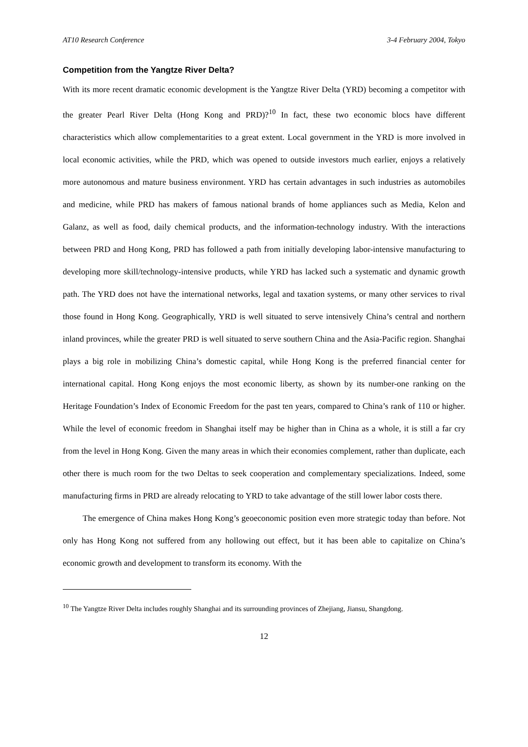AT10 Research Conference 3-4 February 2004, Tokyo
Competition from the Yangtze River Delta?
With its more recent dramatic economic development is the Yangtze River Delta (YRD) becoming a competitor with the greater Pearl River Delta (Hong Kong and PRD)?<sup>10</sup> In fact, these two economic blocs have different characteristics which allow complementarities to a great extent. Local government in the YRD is more involved in local economic activities, while the PRD, which was opened to outside investors much earlier, enjoys a relatively more autonomous and mature business environment. YRD has certain advantages in such industries as automobiles and medicine, while PRD has makers of famous national brands of home appliances such as Media, Kelon and Galanz, as well as food, daily chemical products, and the information-technology industry. With the interactions between PRD and Hong Kong, PRD has followed a path from initially developing labor-intensive manufacturing to developing more skill/technology-intensive products, while YRD has lacked such a systematic and dynamic growth path. The YRD does not have the international networks, legal and taxation systems, or many other services to rival those found in Hong Kong. Geographically, YRD is well situated to serve intensively China’s central and northern inland provinces, while the greater PRD is well situated to serve southern China and the Asia-Pacific region. Shanghai plays a big role in mobilizing China’s domestic capital, while Hong Kong is the preferred financial center for international capital. Hong Kong enjoys the most economic liberty, as shown by its number-one ranking on the Heritage Foundation’s Index of Economic Freedom for the past ten years, compared to China’s rank of 110 or higher. While the level of economic freedom in Shanghai itself may be higher than in China as a whole, it is still a far cry from the level in Hong Kong. Given the many areas in which their economies complement, rather than duplicate, each other there is much room for the two Deltas to seek cooperation and complementary specializations. Indeed, some manufacturing firms in PRD are already relocating to YRD to take advantage of the still lower labor costs there.
The emergence of China makes Hong Kong’s geoeconomic position even more strategic today than before. Not only has Hong Kong not suffered from any hollowing out effect, but it has been able to capitalize on China’s economic growth and development to transform its economy. With the
<sup>10</sup> The Yangtze River Delta includes roughly Shanghai and its surrounding provinces of Zhejiang, Jiansu, Shangdong.
12